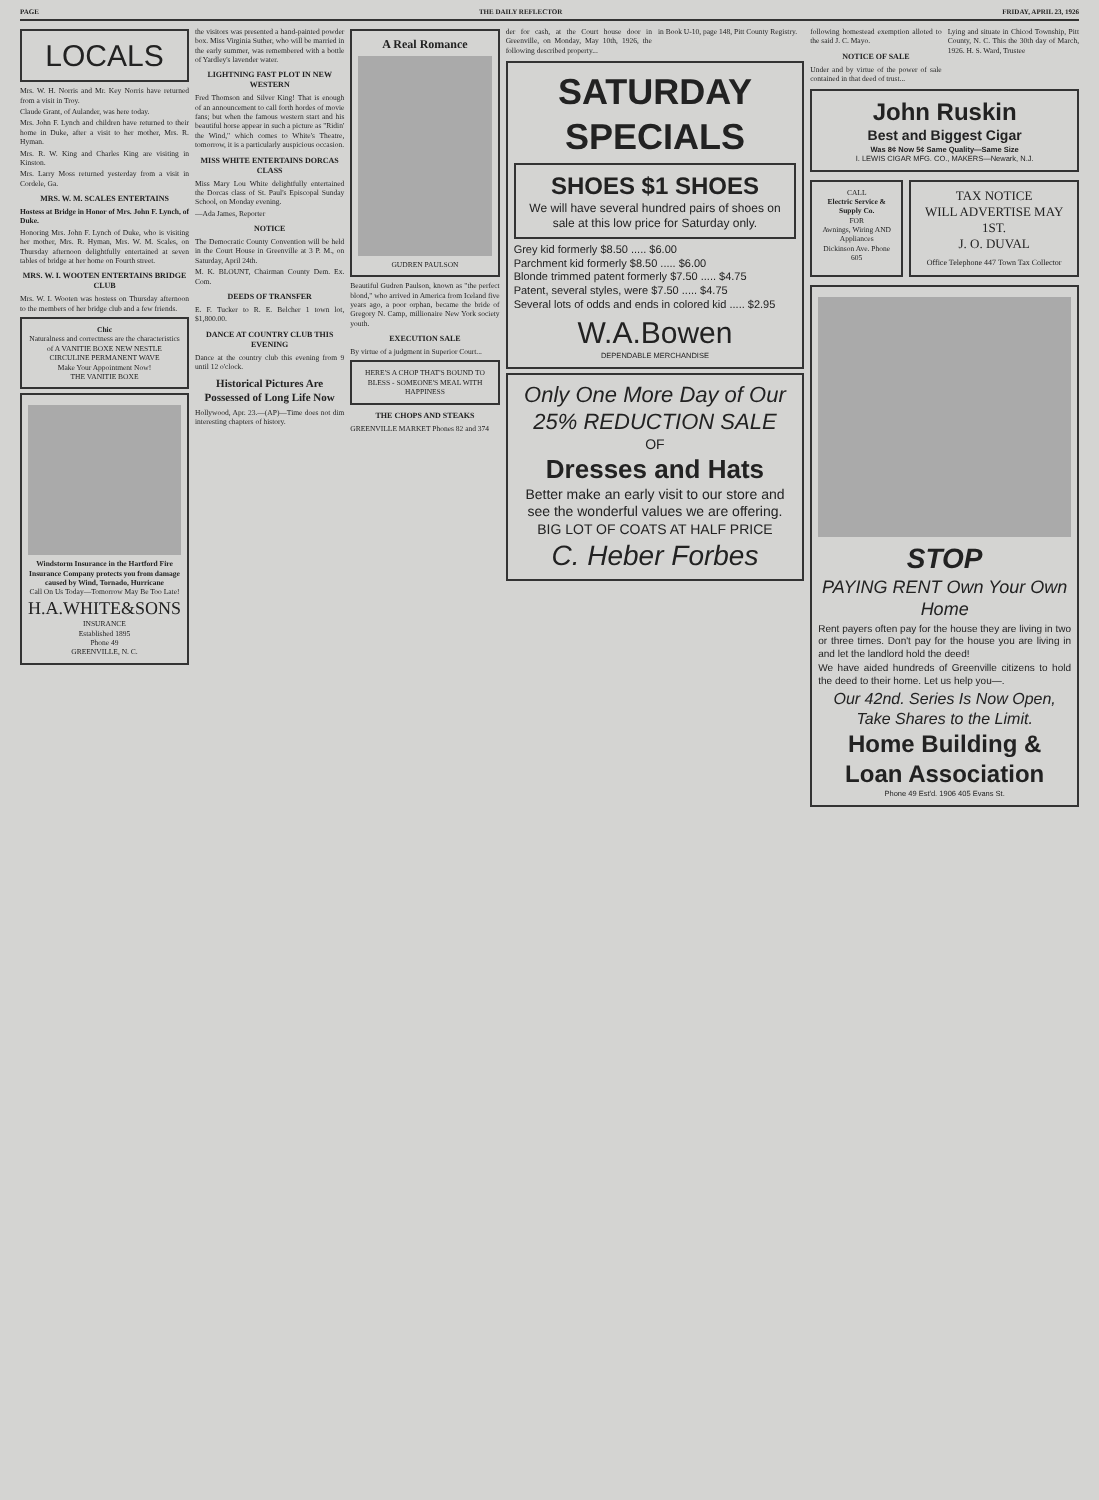PAGE THE DAILY REFLECTOR FRIDAY, APRIL 23, 1926
LOCALS
Mrs. W. H. Norris and Mr. Key Norris have returned from a visit in Troy.
Claude Grant, of Aulander, was here today.
Mrs. John F. Lynch and children have returned to their home in Duke, after a visit to her mother, Mrs. R. Hyman.
Mrs. R. W. King and Charles King are visiting in Kinston.
Mrs. Larry Moss returned yesterday from a visit in Cordele, Ga.
MRS. W. M. SCALES ENTERTAINS
Hostess at Bridge in Honor of Mrs. John F. Lynch, of Duke.
Honoring Mrs. John F. Lynch of Duke, who is visiting her mother, Mrs. R. Hyman, Mrs. W. M. Scales, on Thursday afternoon delightfully entertained at seven tables of bridge at her home on Fourth street.
MRS. W. I. WOOTEN ENTERTAINS BRIDGE CLUB
Mrs. W. I. Wooten was hostess on Thursday afternoon to the members of her bridge club and a few friends.
Chic
Naturalness and correctness are the characteristics of A VANITIE BOXE NEW NESTLE CIRCULINE PERMANENT WAVE
Make Your Appointment Now!
THE VANITIE BOXE
Windstorm Insurance in the Hartford Fire Insurance Company protects you from damage caused by Wind, Tornado, Hurricane
Call On Us Today—Tomorrow May Be Too Late!
H.A.WHITE&SONS
INSURANCE
Established 1895
Phone 49
GREENVILLE, N. C.
the visitors was presented a hand-painted powder box. Miss Virginia Suther, who will be married in the early summer, was remembered with a bottle of Yardley's lavender water.
LIGHTNING FAST PLOT IN NEW WESTERN
Fred Thomson and Silver King! That is enough of an announcement to call forth hordes of movie fans; but when the famous western start and his beautiful horse appear in such a picture as "Ridin' the Wind," which comes to White's Theatre, tomorrow, it is a particularly auspicious occasion.
MISS WHITE ENTERTAINS DORCAS CLASS
Miss Mary Lou White delightfully entertained the Dorcas class of St. Paul's Episcopal Sunday School, on Monday evening.
—Ada James, Reporter
NOTICE
The Democratic County Convention will be held in the Court House in Greenville at 3 P. M., on Saturday, April 24th.
M. K. BLOUNT, Chairman County Dem. Ex. Com.
DEEDS OF TRANSFER
E. F. Tucker to R. E. Belcher 1 town lot, $1,800.00.
DANCE AT COUNTRY CLUB THIS EVENING
Dance at the country club this evening from 9 until 12 o'clock.
Historical Pictures Are Possessed of Long Life Now
Hollywood, Apr. 23.—(AP)—Time does not dim interesting chapters of history.
A Real Romance
GUDREN PAULSON
Beautiful Gudren Paulson, known as "the perfect blond," who arrived in America from Iceland five years ago, a poor orphan, became the bride of Gregory N. Camp, millionaire New York society youth.
EXECUTION SALE
By virtue of a judgment in Superior Court...
HERE'S A CHOP THAT'S BOUND TO BLESS - SOMEONE'S MEAL WITH HAPPINESS
THE CHOPS AND STEAKS
GREENVILLE MARKET Phones 82 and 374
der for cash, at the Court house door in Greenville, on Monday, May 10th, 1926, the following described property...
in Book U-10, page 148, Pitt County Registry.
SATURDAY SPECIALS
SHOES $1 SHOES
We will have several hundred pairs of shoes on sale at this low price for Saturday only.
Grey kid formerly $8.50 ..... $6.00
Parchment kid formerly $8.50 ..... $6.00
Blonde trimmed patent formerly $7.50 ..... $4.75
Patent, several styles, were $7.50 ..... $4.75
Several lots of odds and ends in colored kid ..... $2.95
W.A.Bowen
DEPENDABLE MERCHANDISE
Only One More Day of Our 25% REDUCTION SALE
OF
Dresses and Hats
Better make an early visit to our store and see the wonderful values we are offering.
BIG LOT OF COATS AT HALF PRICE
C. Heber Forbes
following homestead exemption alloted to the said J. C. Mayo.
NOTICE OF SALE
Under and by virtue of the power of sale contained in that deed of trust...
Lying and situate in Chicod Township, Pitt County, N. C. This the 30th day of March, 1926. H. S. Ward, Trustee
John Ruskin
Best and Biggest Cigar
Was 8¢ Now 5¢ Same Quality—Same Size
I. LEWIS CIGAR MFG. CO., MAKERS—Newark, N.J.
CALL
Electric Service & Supply Co.
FOR
Awnings, Wiring AND Appliances
Dickinson Ave. Phone 605
TAX NOTICE
WILL ADVERTISE MAY 1ST.
J. O. DUVAL
Office Telephone 447 Town Tax Collector
STOP
PAYING RENT Own Your Own Home
Rent payers often pay for the house they are living in two or three times. Don't pay for the house you are living in and let the landlord hold the deed!
We have aided hundreds of Greenville citizens to hold the deed to their home. Let us help you—.
Our 42nd. Series Is Now Open, Take Shares to the Limit.
Home Building & Loan Association
Phone 49 Est'd. 1906 405 Evans St.